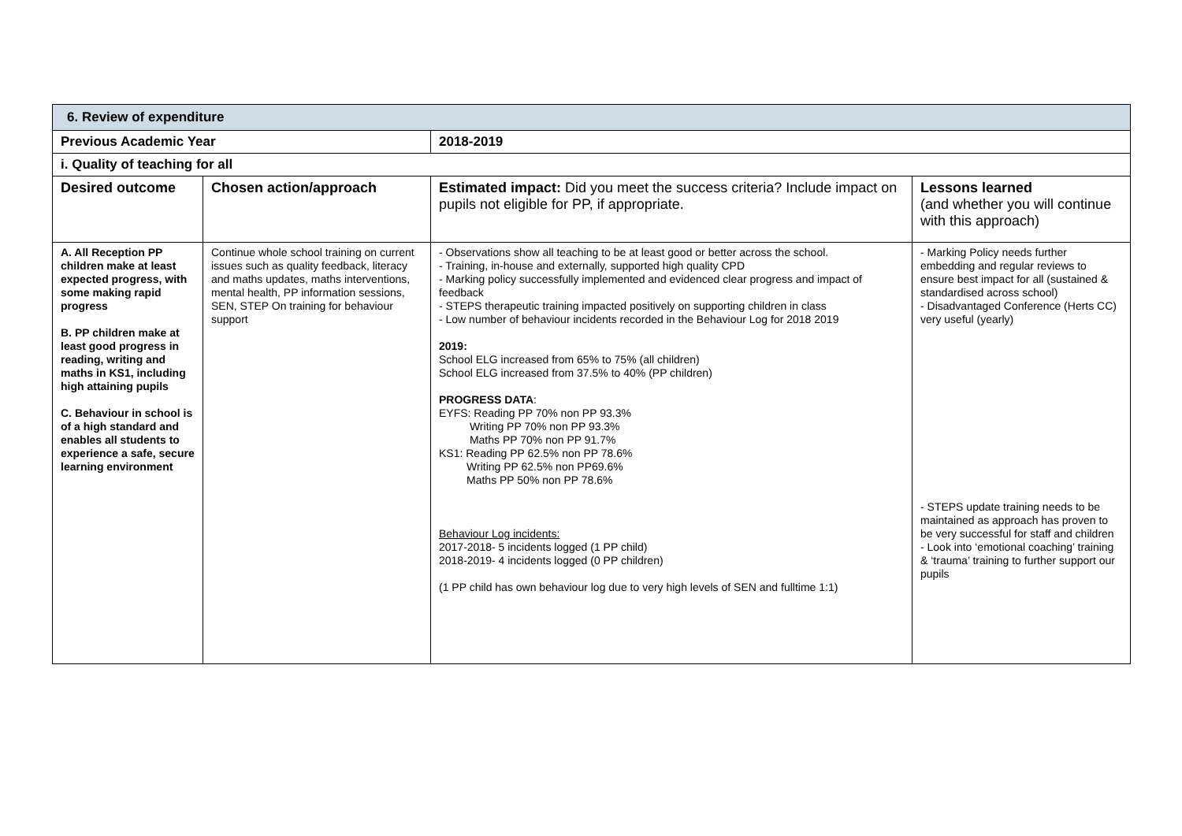| 6. Review of expenditure | | | |
| Previous Academic Year | | 2018-2019 | |
| i. Quality of teaching for all | | | |
| Desired outcome | Chosen action/approach | Estimated impact: Did you meet the success criteria? Include impact on pupils not eligible for PP, if appropriate. | Lessons learned (and whether you will continue with this approach) |
| A. All Reception PP children make at least expected progress, with some making rapid progress B. PP children make at least good progress in reading, writing and maths in KS1, including high attaining pupils C. Behaviour in school is of a high standard and enables all students to experience a safe, secure learning environment | Continue whole school training on current issues such as quality feedback, literacy and maths updates, maths interventions, mental health, PP information sessions, SEN, STEP On training for behaviour support | - Observations show all teaching to be at least good or better across the school. - Training, in-house and externally, supported high quality CPD - Marking policy successfully implemented and evidenced clear progress and impact of feedback - STEPS therapeutic training impacted positively on supporting children in class - Low number of behaviour incidents recorded in the Behaviour Log for 2018 2019 2019: School ELG increased from 65% to 75% (all children) School ELG increased from 37.5% to 40% (PP children) PROGRESS DATA : EYFS: Reading PP 70% non PP 93.3% Writing PP 70% non PP 93.3% Maths PP 70% non PP 91.7% KS1: Reading PP 62.5% non PP 78.6% Writing PP 62.5% non PP69.6% Maths PP 50% non PP 78.6% Behaviour Log incidents: 2017-2018- 5 incidents logged (1 PP child) 2018-2019- 4 incidents logged (0 PP children) (1 PP child has own behaviour log due to very high levels of SEN and fulltime 1:1) | - Marking Policy needs further embedding and regular reviews to ensure best impact for all (sustained & standardised across school) - Disadvantaged Conference (Herts CC) very useful (yearly) - STEPS update training needs to be maintained as approach has proven to be very successful for staff and children - Look into ‘emotional coaching’ training & ‘trauma’ training to further support our pupils |